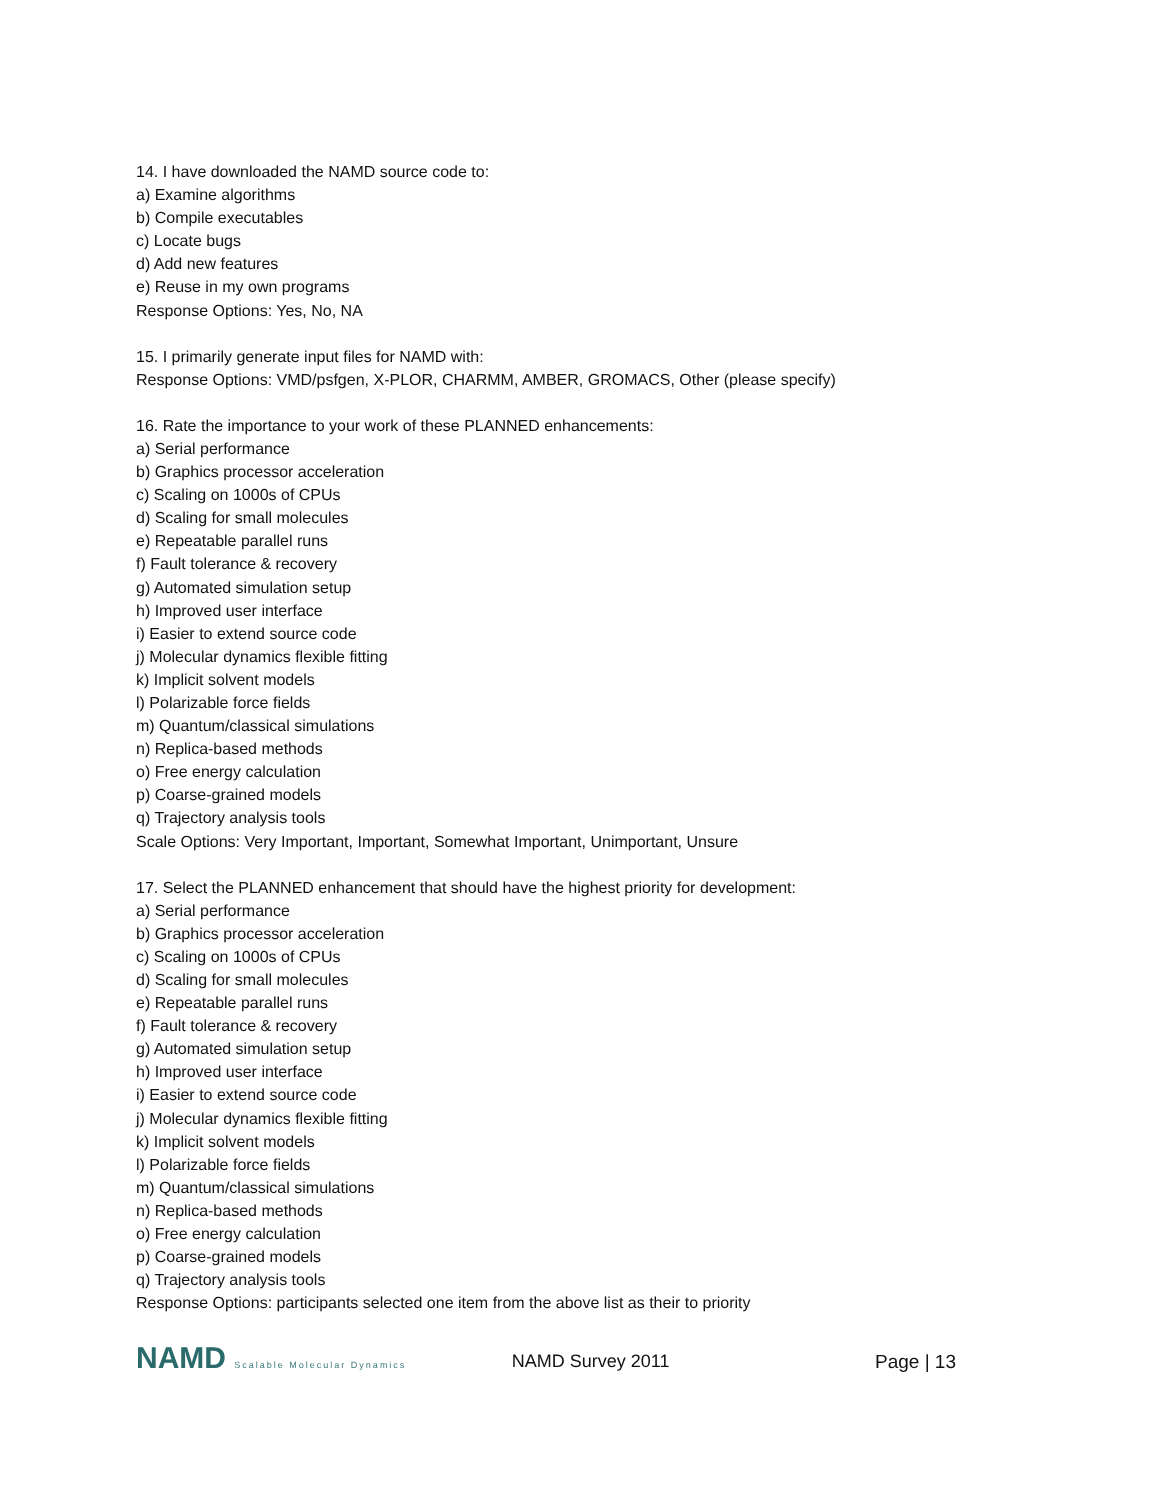14. I have downloaded the NAMD source code to:
a) Examine algorithms
b) Compile executables
c) Locate bugs
d) Add new features
e) Reuse in my own programs
Response Options: Yes, No, NA
15. I primarily generate input files for NAMD with:
Response Options: VMD/psfgen, X-PLOR, CHARMM, AMBER, GROMACS, Other (please specify)
16. Rate the importance to your work of these PLANNED enhancements:
a) Serial performance
b) Graphics processor acceleration
c) Scaling on 1000s of CPUs
d) Scaling for small molecules
e) Repeatable parallel runs
f) Fault tolerance & recovery
g) Automated simulation setup
h) Improved user interface
i) Easier to extend source code
j) Molecular dynamics flexible fitting
k) Implicit solvent models
l) Polarizable force fields
m) Quantum/classical simulations
n) Replica-based methods
o) Free energy calculation
p) Coarse-grained models
q) Trajectory analysis tools
Scale Options: Very Important, Important, Somewhat Important, Unimportant, Unsure
17. Select the PLANNED enhancement that should have the highest priority for development:
a) Serial performance
b) Graphics processor acceleration
c) Scaling on 1000s of CPUs
d) Scaling for small molecules
e) Repeatable parallel runs
f) Fault tolerance & recovery
g) Automated simulation setup
h) Improved user interface
i) Easier to extend source code
j) Molecular dynamics flexible fitting
k) Implicit solvent models
l) Polarizable force fields
m) Quantum/classical simulations
n) Replica-based methods
o) Free energy calculation
p) Coarse-grained models
q) Trajectory analysis tools
Response Options: participants selected one item from the above list as their to priority
NAMD Scalable Molecular Dynamics
NAMD Survey 2011 Page | 13